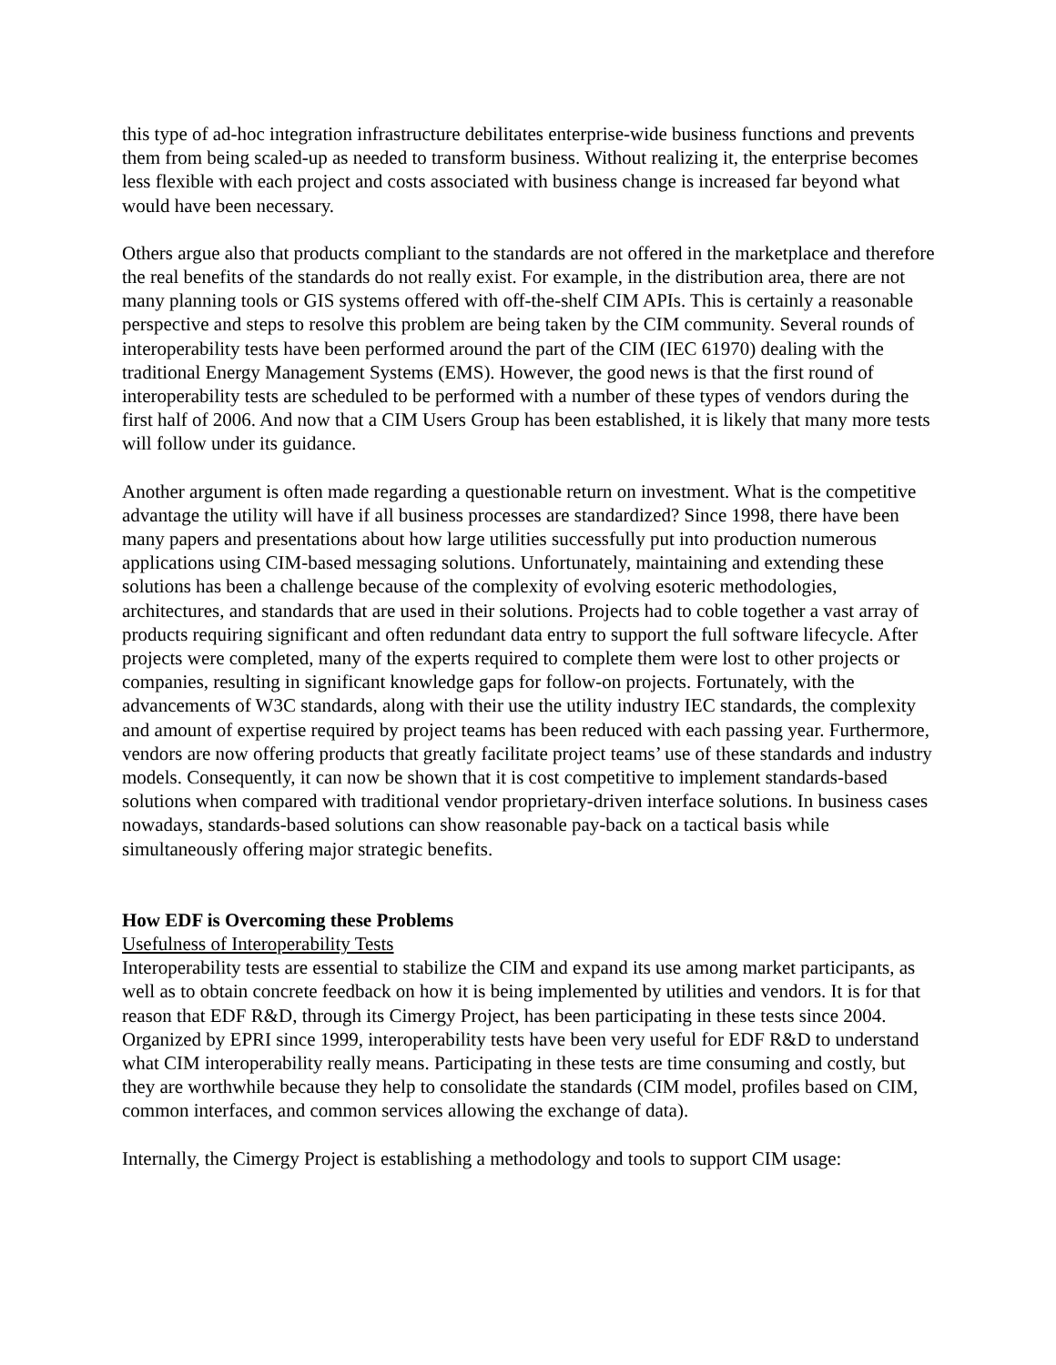this type of ad-hoc integration infrastructure debilitates enterprise-wide business functions and prevents them from being scaled-up as needed to transform business. Without realizing it, the enterprise becomes less flexible with each project and costs associated with business change is increased far beyond what would have been necessary.
Others argue also that products compliant to the standards are not offered in the marketplace and therefore the real benefits of the standards do not really exist. For example, in the distribution area, there are not many planning tools or GIS systems offered with off-the-shelf CIM APIs. This is certainly a reasonable perspective and steps to resolve this problem are being taken by the CIM community. Several rounds of interoperability tests have been performed around the part of the CIM (IEC 61970) dealing with the traditional Energy Management Systems (EMS). However, the good news is that the first round of interoperability tests are scheduled to be performed with a number of these types of vendors during the first half of 2006. And now that a CIM Users Group has been established, it is likely that many more tests will follow under its guidance.
Another argument is often made regarding a questionable return on investment. What is the competitive advantage the utility will have if all business processes are standardized? Since 1998, there have been many papers and presentations about how large utilities successfully put into production numerous applications using CIM-based messaging solutions. Unfortunately, maintaining and extending these solutions has been a challenge because of the complexity of evolving esoteric methodologies, architectures, and standards that are used in their solutions. Projects had to coble together a vast array of products requiring significant and often redundant data entry to support the full software lifecycle. After projects were completed, many of the experts required to complete them were lost to other projects or companies, resulting in significant knowledge gaps for follow-on projects. Fortunately, with the advancements of W3C standards, along with their use the utility industry IEC standards, the complexity and amount of expertise required by project teams has been reduced with each passing year. Furthermore, vendors are now offering products that greatly facilitate project teams’ use of these standards and industry models. Consequently, it can now be shown that it is cost competitive to implement standards-based solutions when compared with traditional vendor proprietary-driven interface solutions. In business cases nowadays, standards-based solutions can show reasonable pay-back on a tactical basis while simultaneously offering major strategic benefits.
How EDF is Overcoming these Problems
Usefulness of Interoperability Tests
Interoperability tests are essential to stabilize the CIM and expand its use among market participants, as well as to obtain concrete feedback on how it is being implemented by utilities and vendors. It is for that reason that EDF R&D, through its Cimergy Project, has been participating in these tests since 2004. Organized by EPRI since 1999, interoperability tests have been very useful for EDF R&D to understand what CIM interoperability really means. Participating in these tests are time consuming and costly, but they are worthwhile because they help to consolidate the standards (CIM model, profiles based on CIM, common interfaces, and common services allowing the exchange of data).
Internally, the Cimergy Project is establishing a methodology and tools to support CIM usage: